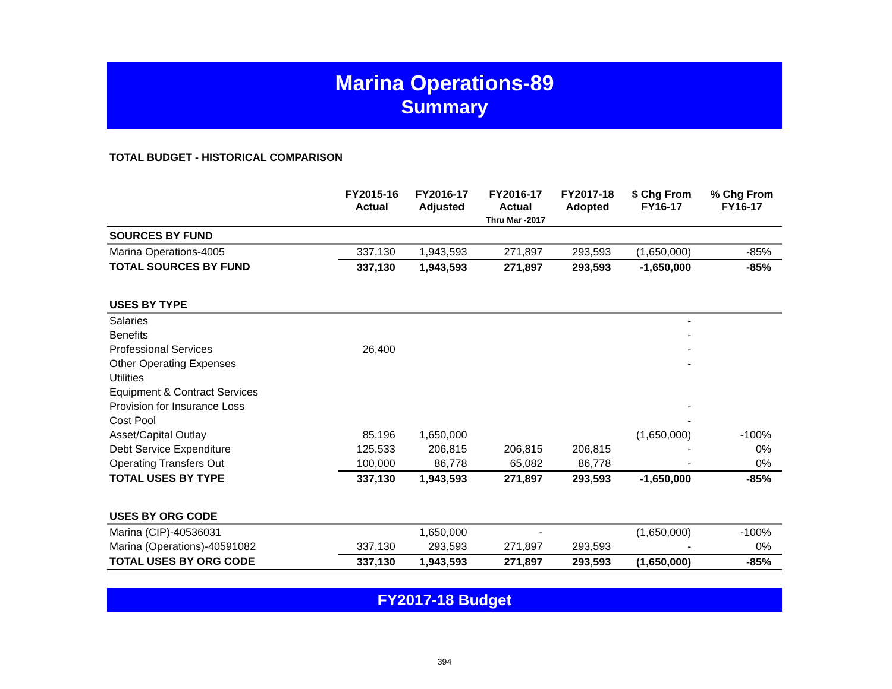Marina Operations-89
Summary
TOTAL BUDGET - HISTORICAL COMPARISON
| | FY2015-16 Actual | FY2016-17 Adjusted | FY2016-17 Actual Thru Mar -2017 | FY2017-18 Adopted | $ Chg From FY16-17 | % Chg From FY16-17 |
| --- | --- | --- | --- | --- | --- | --- |
| SOURCES BY FUND | | | | | | |
| Marina Operations-4005 | 337,130 | 1,943,593 | 271,897 | 293,593 | (1,650,000) | -85% |
| TOTAL SOURCES BY FUND | 337,130 | 1,943,593 | 271,897 | 293,593 | -1,650,000 | -85% |
| USES BY TYPE | | | | | | |
| Salaries | | | | | - | |
| Benefits | | | | | - | |
| Professional Services | 26,400 | | | | - | |
| Other Operating Expenses | | | | | - | |
| Utilities | | | | | | |
| Equipment & Contract Services | | | | | | |
| Provision for Insurance Loss | | | | | - | |
| Cost Pool | | | | | - | |
| Asset/Capital Outlay | 85,196 | 1,650,000 | | | (1,650,000) | -100% |
| Debt Service Expenditure | 125,533 | 206,815 | 206,815 | 206,815 | - | 0% |
| Operating Transfers Out | 100,000 | 86,778 | 65,082 | 86,778 | - | 0% |
| TOTAL USES BY TYPE | 337,130 | 1,943,593 | 271,897 | 293,593 | -1,650,000 | -85% |
| USES BY ORG CODE | | | | | | |
| Marina (CIP)-40536031 | | 1,650,000 | - | | (1,650,000) | -100% |
| Marina (Operations)-40591082 | 337,130 | 293,593 | 271,897 | 293,593 | - | 0% |
| TOTAL USES BY ORG CODE | 337,130 | 1,943,593 | 271,897 | 293,593 | (1,650,000) | -85% |
FY2017-18 Budget
394